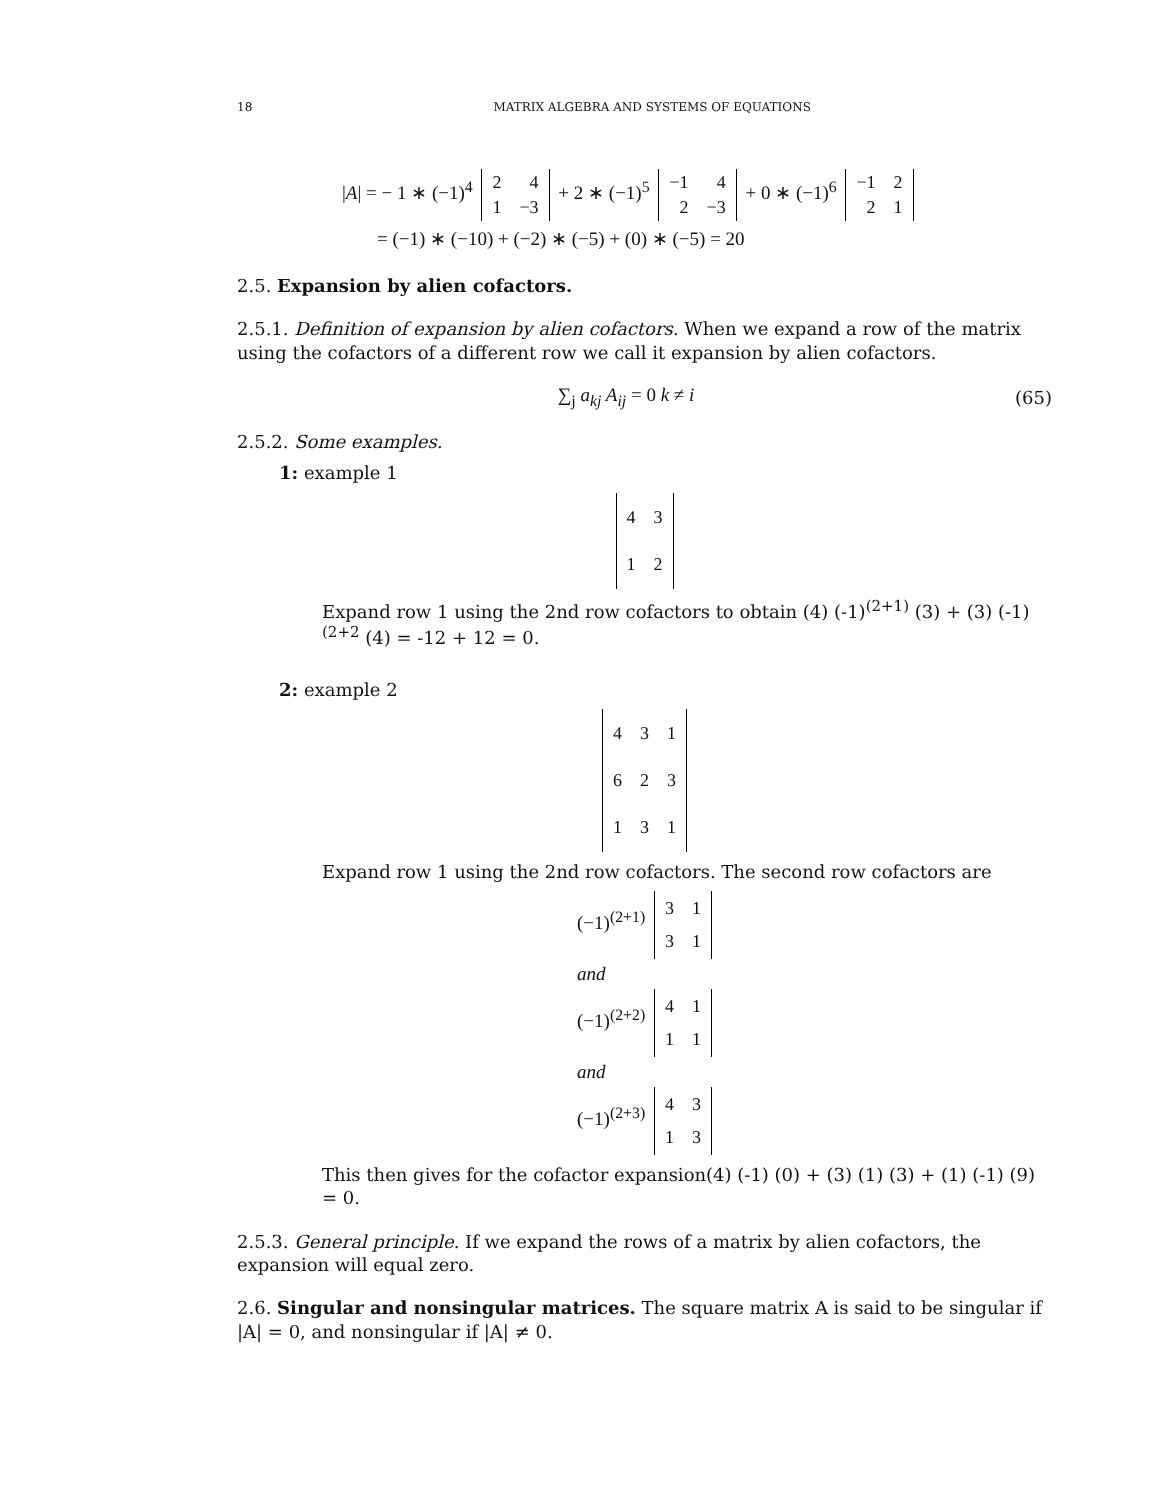18 MATRIX ALGEBRA AND SYSTEMS OF EQUATIONS
|A| = − 1 ∗ (−1)<sup>4</sup>
| 2 | 4 |
| 1 | −3 |
+ 2 ∗ (−1)<sup>5</sup>
| −1 | 4 |
| 2 | −3 |
+ 0 ∗ (−1)<sup>6</sup>
| −1 | 2 |
| 2 | 1 |
= (−1) ∗ (−10) + (−2) ∗ (−5) + (0) ∗ (−5) = 20
2.5. Expansion by alien cofactors.
2.5.1. Definition of expansion by alien cofactors. When we expand a row of the matrix using the cofactors of a different row we call it expansion by alien cofactors.
∑<sub>j</sub> a<sub>kj</sub> A<sub>ij</sub> = 0 k ≠ i (65)
2.5.2. Some examples.
1: example 1
| 4 | 3 |
| 1 | 2 |
Expand row 1 using the 2nd row cofactors to obtain (4) (-1)<sup>(2+1)</sup> (3) + (3) (-1)<sup>(2+2</sup> (4) = -12 + 12 = 0.
2: example 2
| 4 | 3 | 1 |
| 6 | 2 | 3 |
| 1 | 3 | 1 |
Expand row 1 using the 2nd row cofactors. The second row cofactors are
(−1)<sup>(2+1)</sup>
| 3 | 1 |
| 3 | 1 |
and
(−1)<sup>(2+2)</sup>
| 4 | 1 |
| 1 | 1 |
and
(−1)<sup>(2+3)</sup>
| 4 | 3 |
| 1 | 3 |
This then gives for the cofactor expansion(4) (-1) (0) + (3) (1) (3) + (1) (-1) (9) = 0.
2.5.3. General principle. If we expand the rows of a matrix by alien cofactors, the expansion will equal zero.
2.6. Singular and nonsingular matrices. The square matrix A is said to be singular if |A| = 0, and nonsingular if |A| ≠ 0.